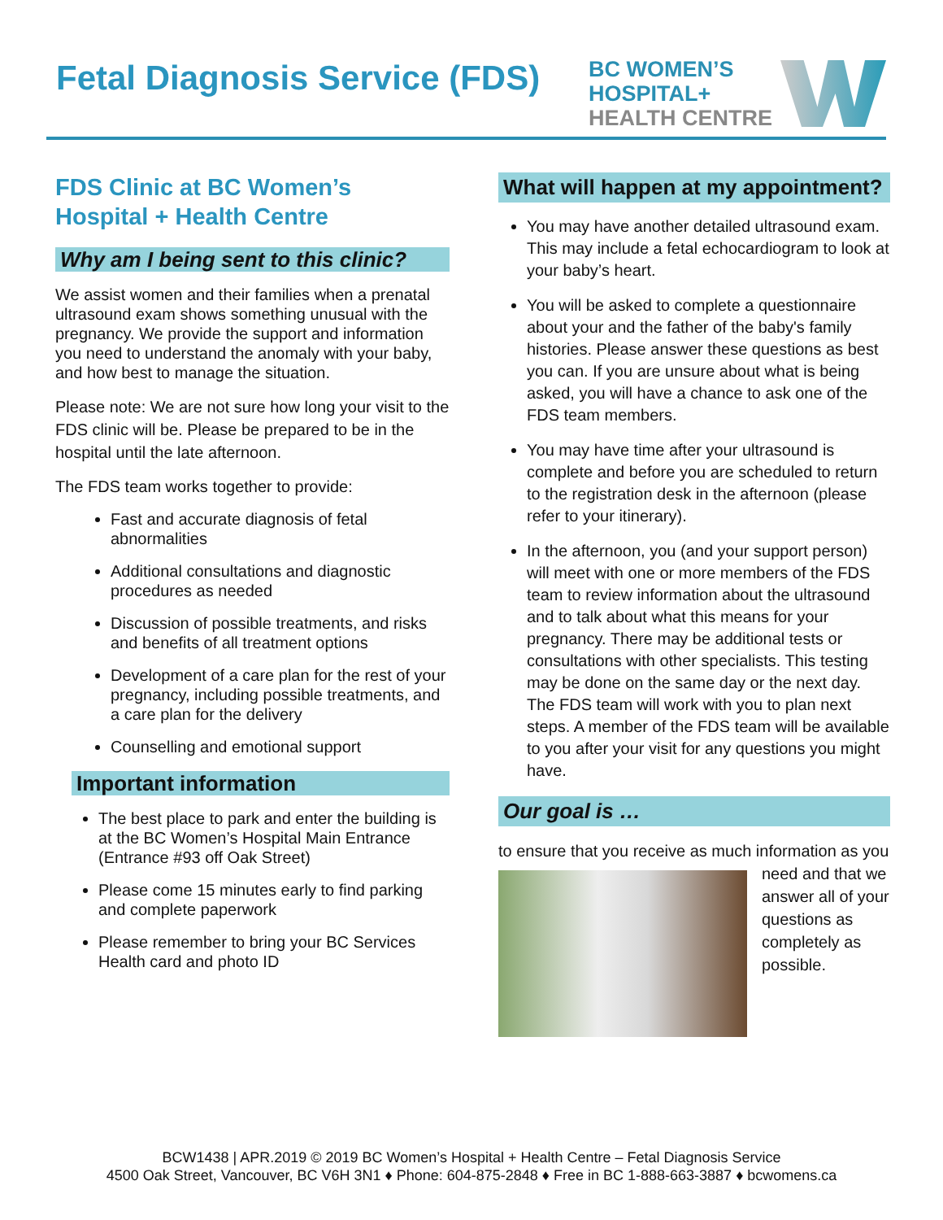Fetal Diagnosis Service (FDS)
BC WOMEN’S
HOSPITAL+
HEALTH CENTRE
FDS Clinic at BC Women’s Hospital + Health Centre
Why am I being sent to this clinic?
We assist women and their families when a prenatal ultrasound exam shows something unusual with the pregnancy. We provide the support and information you need to understand the anomaly with your baby, and how best to manage the situation.
Please note: We are not sure how long your visit to the FDS clinic will be. Please be prepared to be in the hospital until the late afternoon.
The FDS team works together to provide:
Fast and accurate diagnosis of fetal abnormalities
Additional consultations and diagnostic procedures as needed
Discussion of possible treatments, and risks and benefits of all treatment options
Development of a care plan for the rest of your pregnancy, including possible treatments, and a care plan for the delivery
Counselling and emotional support
Important information
The best place to park and enter the building is at the BC Women’s Hospital Main Entrance (Entrance #93 off Oak Street)
Please come 15 minutes early to find parking and complete paperwork
Please remember to bring your BC Services Health card and photo ID
What will happen at my appointment?
You may have another detailed ultrasound exam. This may include a fetal echocardiogram to look at your baby’s heart.
You will be asked to complete a questionnaire about your and the father of the baby's family histories. Please answer these questions as best you can. If you are unsure about what is being asked, you will have a chance to ask one of the FDS team members.
You may have time after your ultrasound is complete and before you are scheduled to return to the registration desk in the afternoon (please refer to your itinerary).
In the afternoon, you (and your support person) will meet with one or more members of the FDS team to review information about the ultrasound and to talk about what this means for your pregnancy. There may be additional tests or consultations with other specialists. This testing may be done on the same day or the next day. The FDS team will work with you to plan next steps. A member of the FDS team will be available to you after your visit for any questions you might have.
Our goal is …
to ensure that you receive as much information as you need and that we answer all of your questions as completely as possible.
BCW1438 | APR.2019 © 2019 BC Women’s Hospital + Health Centre – Fetal Diagnosis Service
4500 Oak Street, Vancouver, BC V6H 3N1 ♦ Phone: 604-875-2848 ♦ Free in BC 1-888-663-3887 ♦ bcwomens.ca